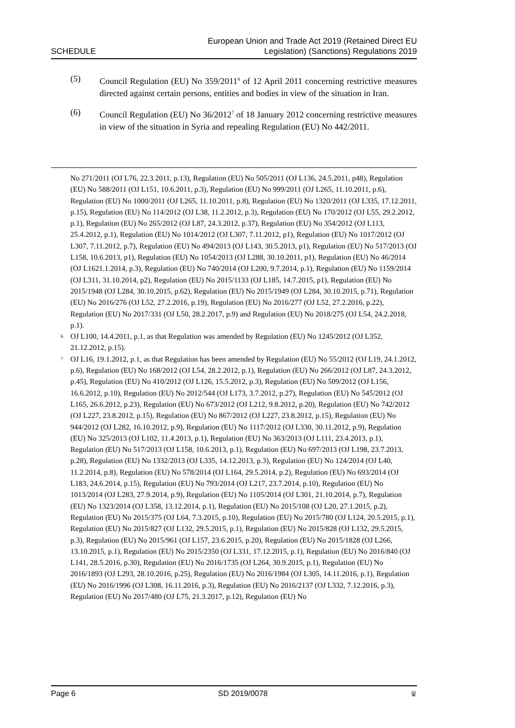SCHEDULE European Union and Trade Act 2019 (Retained Direct EU
Legislation) (Sanctions) Regulations 2019
(5) Council Regulation (EU) No 359/2011<sup>6</sup> of 12 April 2011 concerning restrictive measures directed against certain persons, entities and bodies in view of the situation in Iran.
(6) Council Regulation (EU) No 36/2012<sup>7</sup> of 18 January 2012 concerning restrictive measures in view of the situation in Syria and repealing Regulation (EU) No 442/2011.
No 271/2011 (OJ L76, 22.3.2011, p.13), Regulation (EU) No 505/2011 (OJ L136, 24.5.2011, p48), Regulation (EU) No 588/2011 (OJ L151, 10.6.2011, p.3), Regulation (EU) No 999/2011 (OJ L265, 11.10.2011, p.6), Regulation (EU) No 1000/2011 (OJ L265, 11.10.2011, p.8), Regulation (EU) No 1320/2011 (OJ L335, 17.12.2011, p.15), Regulation (EU) No 114/2012 (OJ L38, 11.2.2012, p.3), Regulation (EU) No 170/2012 (OJ L55, 29.2.2012, p.1), Regulation (EU) No 265/2012 (OJ L87, 24.3.2012, p.37), Regulation (EU) No 354/2012 (OJ L113, 25.4.2012, p.1), Regulation (EU) No 1014/2012 (OJ L307, 7.11.2012, p1), Regulation (EU) No 1017/2012 (OJ L307, 7.11.2012, p.7), Regulation (EU) No 494/2013 (OJ L143, 30.5.2013, p1), Regulation (EU) No 517/2013 (OJ L158, 10.6.2013, p1), Regulation (EU) No 1054/2013 (OJ L288, 30.10.2011, p1), Regulation (EU) No 46/2014 (OJ L1621.1.2014, p.3), Regulation (EU) No 740/2014 (OJ L200, 9.7.2014, p.1), Regulation (EU) No 1159/2014 (OJ L311, 31.10.2014, p2), Regulation (EU) No 2015/1133 (OJ L185, 14.7.2015, p1), Regulation (EU) No 2015/1948 (OJ L284, 30.10.2015, p.62), Regulation (EU) No 2015/1949 (OJ L284, 30.10.2015, p.71), Regulation (EU) No 2016/276 (OJ L52, 27.2.2016, p.19), Regulation (EU) No 2016/277 (OJ L52, 27.2.2016, p.22), Regulation (EU) No 2017/331 (OJ L50, 28.2.2017, p.9) and Regulation (EU) No 2018/275 (OJ L54, 24.2.2018, p.1).
6 OJ L100, 14.4.2011, p.1, as that Regulation was amended by Regulation (EU) No 1245/2012 (OJ L352, 21.12.2012, p.15).
7 OJ L16, 19.1.2012, p.1, as that Regulation has been amended by Regulation (EU) No 55/2012 (OJ L19, 24.1.2012, p.6), Regulation (EU) No 168/2012 (OJ L54, 28.2.2012, p.1), Regulation (EU) No 266/2012 (OJ L87, 24.3.2012, p.45), Regulation (EU) No 410/2012 (OJ L126, 15.5.2012, p.3), Regulation (EU) No 509/2012 (OJ L156, 16.6.2012, p.10), Regulation (EU) No 2012/544 (OJ L173, 3.7.2012, p.27), Regulation (EU) No 545/2012 (OJ L165, 26.6.2012, p.23), Regulation (EU) No 673/2012 (OJ L212, 9.8.2012, p.20), Regulation (EU) No 742/2012 (OJ L227, 23.8.2012, p.15), Regulation (EU) No 867/2012 (OJ L227, 23.8.2012, p.15), Regulation (EU) No 944/2012 (OJ L282, 16.10.2012, p.9), Regulation (EU) No 1117/2012 (OJ L330, 30.11.2012, p.9), Regulation (EU) No 325/2013 (OJ L102, 11.4.2013, p.1), Regulation (EU) No 363/2013 (OJ L111, 23.4.2013, p.1), Regulation (EU) No 517/2013 (OJ L158, 10.6.2013, p.1), Regulation (EU) No 697/2013 (OJ L198, 23.7.2013, p.28), Regulation (EU) No 1332/2013 (OJ L335, 14.12.2013, p.3), Regulation (EU) No 124/2014 (OJ L40, 11.2.2014, p.8), Regulation (EU) No 578/2014 (OJ L164, 29.5.2014, p.2), Regulation (EU) No 693/2014 (OJ L183, 24.6.2014, p.15), Regulation (EU) No 793/2014 (OJ L217, 23.7.2014, p.10), Regulation (EU) No 1013/2014 (OJ L283, 27.9.2014, p.9), Regulation (EU) No 1105/2014 (OJ L301, 21.10.2014, p.7), Regulation (EU) No 1323/2014 (OJ L358, 13.12.2014, p.1), Regulation (EU) No 2015/108 (OJ L20, 27.1.2015, p.2), Regulation (EU) No 2015/375 (OJ L64, 7.3.2015, p.10), Regulation (EU) No 2015/780 (OJ L124, 20.5.2015, p.1), Regulation (EU) No 2015/827 (OJ L132, 29.5.2015, p.1), Regulation (EU) No 2015/828 (OJ L132, 29.5.2015, p.3), Regulation (EU) No 2015/961 (OJ L157, 23.6.2015, p.20), Regulation (EU) No 2015/1828 (OJ L266, 13.10.2015, p.1), Regulation (EU) No 2015/2350 (OJ L331, 17.12.2015, p.1), Regulation (EU) No 2016/840 (OJ L141, 28.5.2016, p.30), Regulation (EU) No 2016/1735 (OJ L264, 30.9.2015, p.1), Regulation (EU) No 2016/1893 (OJ L293, 28.10.2016, p.25), Regulation (EU) No 2016/1984 (OJ L305, 14.11.2016, p.1), Regulation (EU) No 2016/1996 (OJ L308, 16.11.2016, p.3), Regulation (EU) No 2016/2137 (OJ L332, 7.12.2016, p.3), Regulation (EU) No 2017/480 (OJ L75, 21.3.2017, p.12), Regulation (EU) No
Page 6 SD 2019/0078 ♛